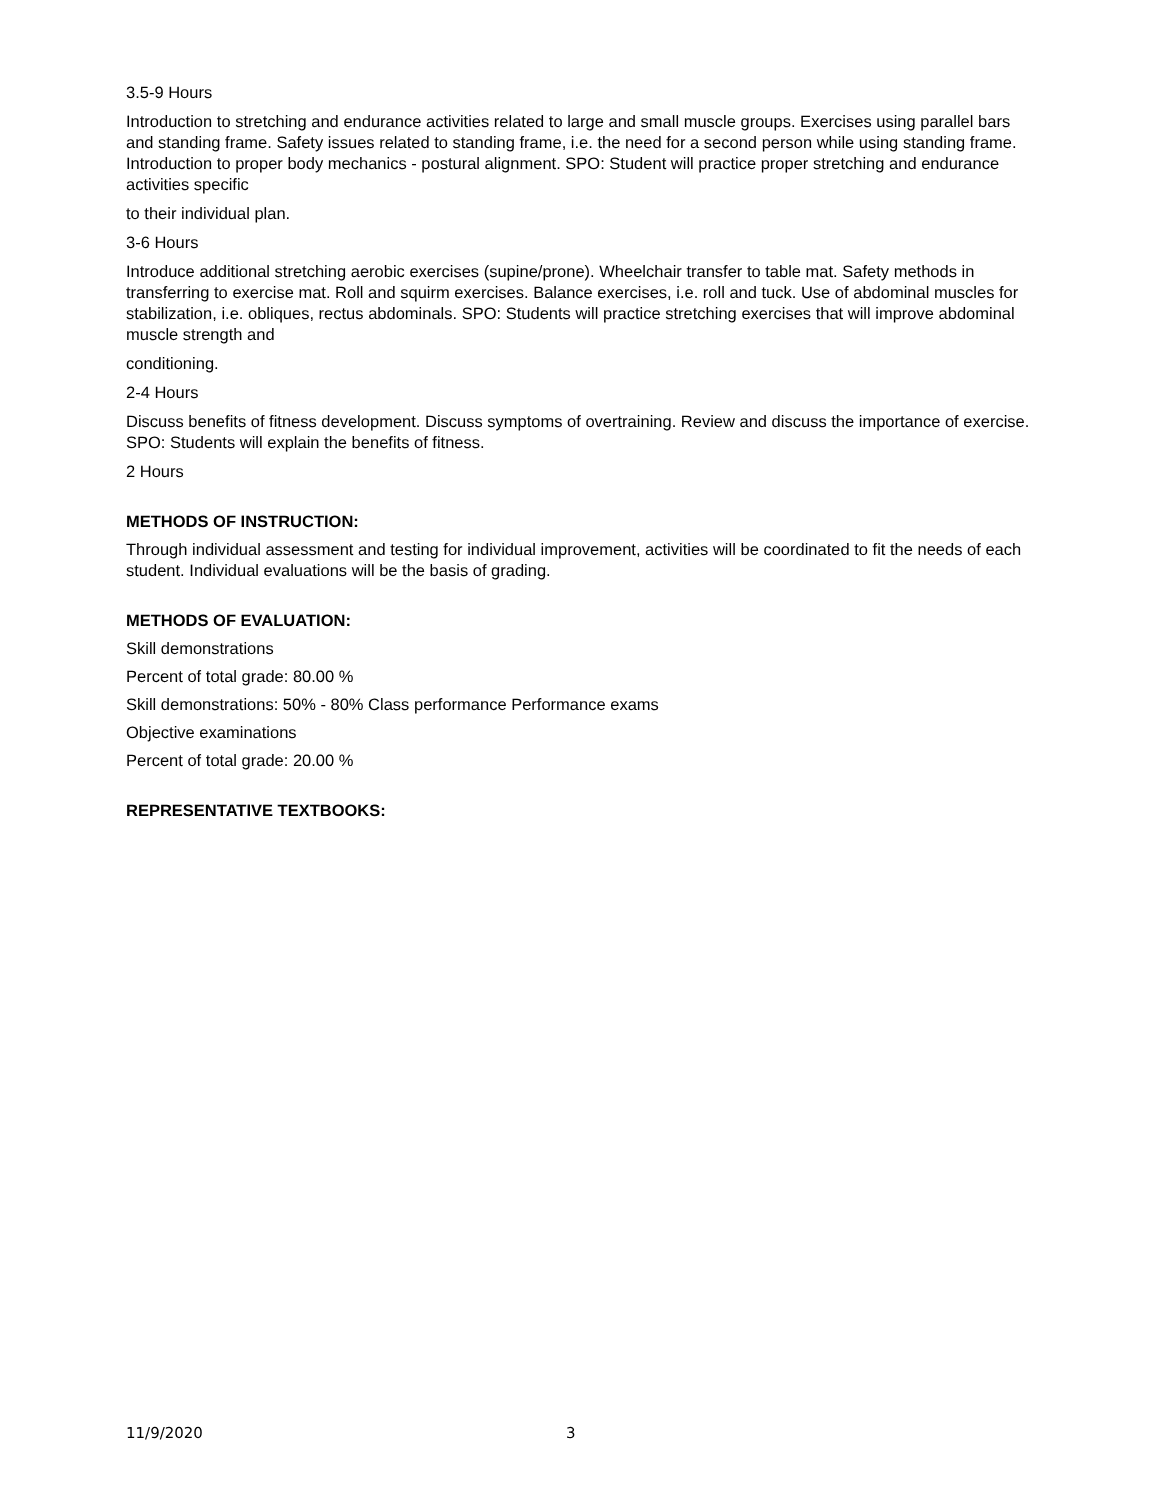3.5-9 Hours
Introduction to stretching and endurance activities related to large and small muscle groups. Exercises using parallel bars and standing frame. Safety issues related to standing frame, i.e. the need for a second person while using standing frame. Introduction to proper body mechanics - postural alignment. SPO: Student will practice proper stretching and endurance activities specific
to their individual plan.
3-6 Hours
Introduce additional stretching aerobic exercises (supine/prone). Wheelchair transfer to table mat. Safety methods in transferring to exercise mat. Roll and squirm exercises. Balance exercises, i.e. roll and tuck. Use of abdominal muscles for stabilization, i.e. obliques, rectus abdominals. SPO: Students will practice stretching exercises that will improve abdominal muscle strength and
conditioning.
2-4 Hours
Discuss benefits of fitness development. Discuss symptoms of overtraining. Review and discuss the importance of exercise. SPO: Students will explain the benefits of fitness.
2 Hours
METHODS OF INSTRUCTION:
Through individual assessment and testing for individual improvement, activities will be coordinated to fit the needs of each student. Individual evaluations will be the basis of grading.
METHODS OF EVALUATION:
Skill demonstrations
Percent of total grade: 80.00 %
Skill demonstrations: 50% - 80% Class performance Performance exams
Objective examinations
Percent of total grade: 20.00 %
REPRESENTATIVE TEXTBOOKS:
11/9/2020 3